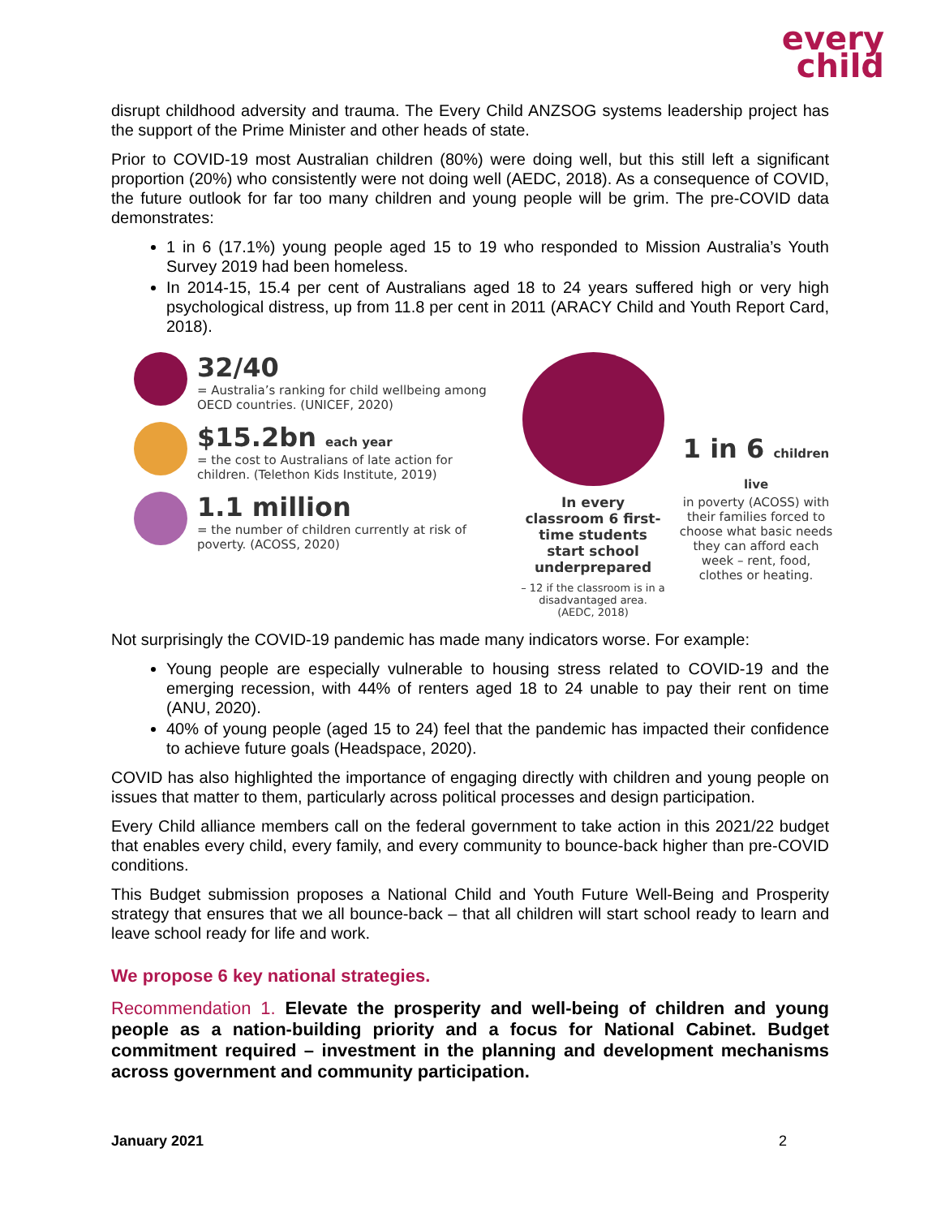every
child
disrupt childhood adversity and trauma. The Every Child ANZSOG systems leadership project has the support of the Prime Minister and other heads of state.
Prior to COVID-19 most Australian children (80%) were doing well, but this still left a significant proportion (20%) who consistently were not doing well (AEDC, 2018). As a consequence of COVID, the future outlook for far too many children and young people will be grim. The pre-COVID data demonstrates:
1 in 6 (17.1%) young people aged 15 to 19 who responded to Mission Australia’s Youth Survey 2019 had been homeless.
In 2014-15, 15.4 per cent of Australians aged 18 to 24 years suffered high or very high psychological distress, up from 11.8 per cent in 2011 (ARACY Child and Youth Report Card, 2018).
32/40
= Australia’s ranking for child wellbeing among OECD countries. (UNICEF, 2020)
$15.2bn each year
= the cost to Australians of late action for children. (Telethon Kids Institute, 2019)
1.1 million
= the number of children currently at risk of poverty. (ACOSS, 2020)
In every classroom 6 first-time students start school underprepared
– 12 if the classroom is in a disadvantaged area. (AEDC, 2018)
1 in 6 children live
in poverty (ACOSS) with their families forced to choose what basic needs they can afford each week – rent, food, clothes or heating.
Not surprisingly the COVID-19 pandemic has made many indicators worse. For example:
Young people are especially vulnerable to housing stress related to COVID-19 and the emerging recession, with 44% of renters aged 18 to 24 unable to pay their rent on time (ANU, 2020).
40% of young people (aged 15 to 24) feel that the pandemic has impacted their confidence to achieve future goals (Headspace, 2020).
COVID has also highlighted the importance of engaging directly with children and young people on issues that matter to them, particularly across political processes and design participation.
Every Child alliance members call on the federal government to take action in this 2021/22 budget that enables every child, every family, and every community to bounce-back higher than pre-COVID conditions.
This Budget submission proposes a National Child and Youth Future Well-Being and Prosperity strategy that ensures that we all bounce-back – that all children will start school ready to learn and leave school ready for life and work.
We propose 6 key national strategies.
Recommendation 1. Elevate the prosperity and well-being of children and young people as a nation-building priority and a focus for National Cabinet. Budget commitment required – investment in the planning and development mechanisms across government and community participation.
January 2021 2